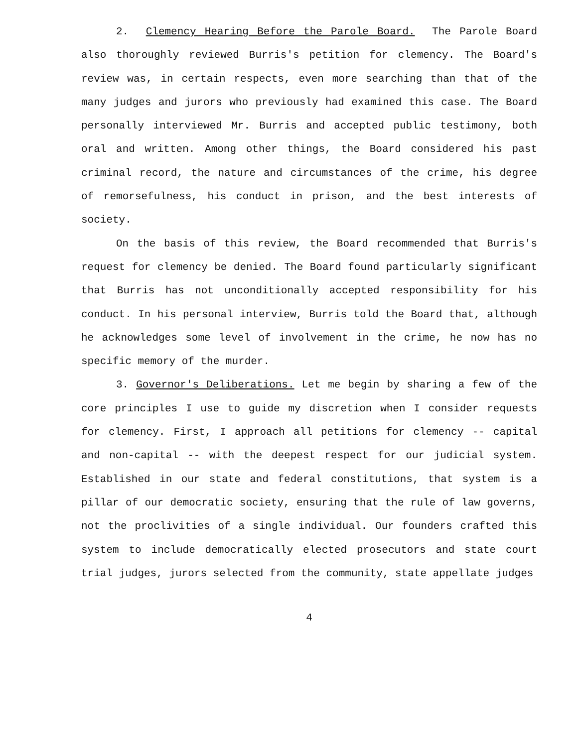2. Clemency Hearing Before the Parole Board. The Parole Board also thoroughly reviewed Burris's petition for clemency. The Board's review was, in certain respects, even more searching than that of the many judges and jurors who previously had examined this case. The Board personally interviewed Mr. Burris and accepted public testimony, both oral and written. Among other things, the Board considered his past criminal record, the nature and circumstances of the crime, his degree of remorsefulness, his conduct in prison, and the best interests of society.
On the basis of this review, the Board recommended that Burris's request for clemency be denied. The Board found particularly significant that Burris has not unconditionally accepted responsibility for his conduct. In his personal interview, Burris told the Board that, although he acknowledges some level of involvement in the crime, he now has no specific memory of the murder.
3. Governor's Deliberations. Let me begin by sharing a few of the core principles I use to guide my discretion when I consider requests for clemency. First, I approach all petitions for clemency -- capital and non-capital -- with the deepest respect for our judicial system. Established in our state and federal constitutions, that system is a pillar of our democratic society, ensuring that the rule of law governs, not the proclivities of a single individual. Our founders crafted this system to include democratically elected prosecutors and state court trial judges, jurors selected from the community, state appellate judges
4